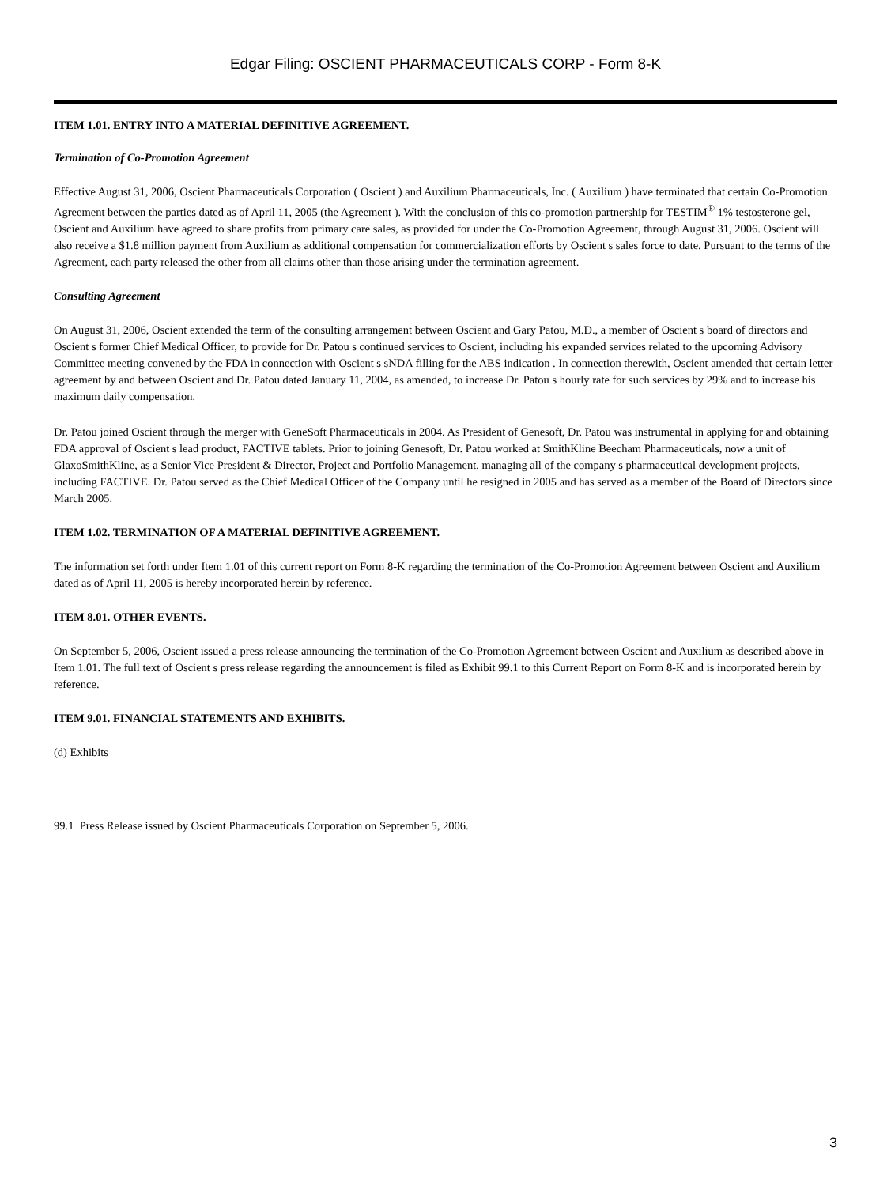Edgar Filing: OSCIENT PHARMACEUTICALS CORP - Form 8-K
ITEM 1.01. ENTRY INTO A MATERIAL DEFINITIVE AGREEMENT.
Termination of Co-Promotion Agreement
Effective August 31, 2006, Oscient Pharmaceuticals Corporation ( Oscient ) and Auxilium Pharmaceuticals, Inc. ( Auxilium ) have terminated that certain Co-Promotion Agreement between the parties dated as of April 11, 2005 (the Agreement ). With the conclusion of this co-promotion partnership for TESTIM<sup>®</sup> 1% testosterone gel, Oscient and Auxilium have agreed to share profits from primary care sales, as provided for under the Co-Promotion Agreement, through August 31, 2006. Oscient will also receive a $1.8 million payment from Auxilium as additional compensation for commercialization efforts by Oscient s sales force to date. Pursuant to the terms of the Agreement, each party released the other from all claims other than those arising under the termination agreement.
Consulting Agreement
On August 31, 2006, Oscient extended the term of the consulting arrangement between Oscient and Gary Patou, M.D., a member of Oscient s board of directors and Oscient s former Chief Medical Officer, to provide for Dr. Patou s continued services to Oscient, including his expanded services related to the upcoming Advisory Committee meeting convened by the FDA in connection with Oscient s sNDA filling for the ABS indication . In connection therewith, Oscient amended that certain letter agreement by and between Oscient and Dr. Patou dated January 11, 2004, as amended, to increase Dr. Patou s hourly rate for such services by 29% and to increase his maximum daily compensation.
Dr. Patou joined Oscient through the merger with GeneSoft Pharmaceuticals in 2004. As President of Genesoft, Dr. Patou was instrumental in applying for and obtaining FDA approval of Oscient s lead product, FACTIVE tablets. Prior to joining Genesoft, Dr. Patou worked at SmithKline Beecham Pharmaceuticals, now a unit of GlaxoSmithKline, as a Senior Vice President & Director, Project and Portfolio Management, managing all of the company s pharmaceutical development projects, including FACTIVE. Dr. Patou served as the Chief Medical Officer of the Company until he resigned in 2005 and has served as a member of the Board of Directors since March 2005.
ITEM 1.02. TERMINATION OF A MATERIAL DEFINITIVE AGREEMENT.
The information set forth under Item 1.01 of this current report on Form 8-K regarding the termination of the Co-Promotion Agreement between Oscient and Auxilium dated as of April 11, 2005 is hereby incorporated herein by reference.
ITEM 8.01. OTHER EVENTS.
On September 5, 2006, Oscient issued a press release announcing the termination of the Co-Promotion Agreement between Oscient and Auxilium as described above in Item 1.01. The full text of Oscient s press release regarding the announcement is filed as Exhibit 99.1 to this Current Report on Form 8-K and is incorporated herein by reference.
ITEM 9.01. FINANCIAL STATEMENTS AND EXHIBITS.
(d) Exhibits
99.1 Press Release issued by Oscient Pharmaceuticals Corporation on September 5, 2006.
3